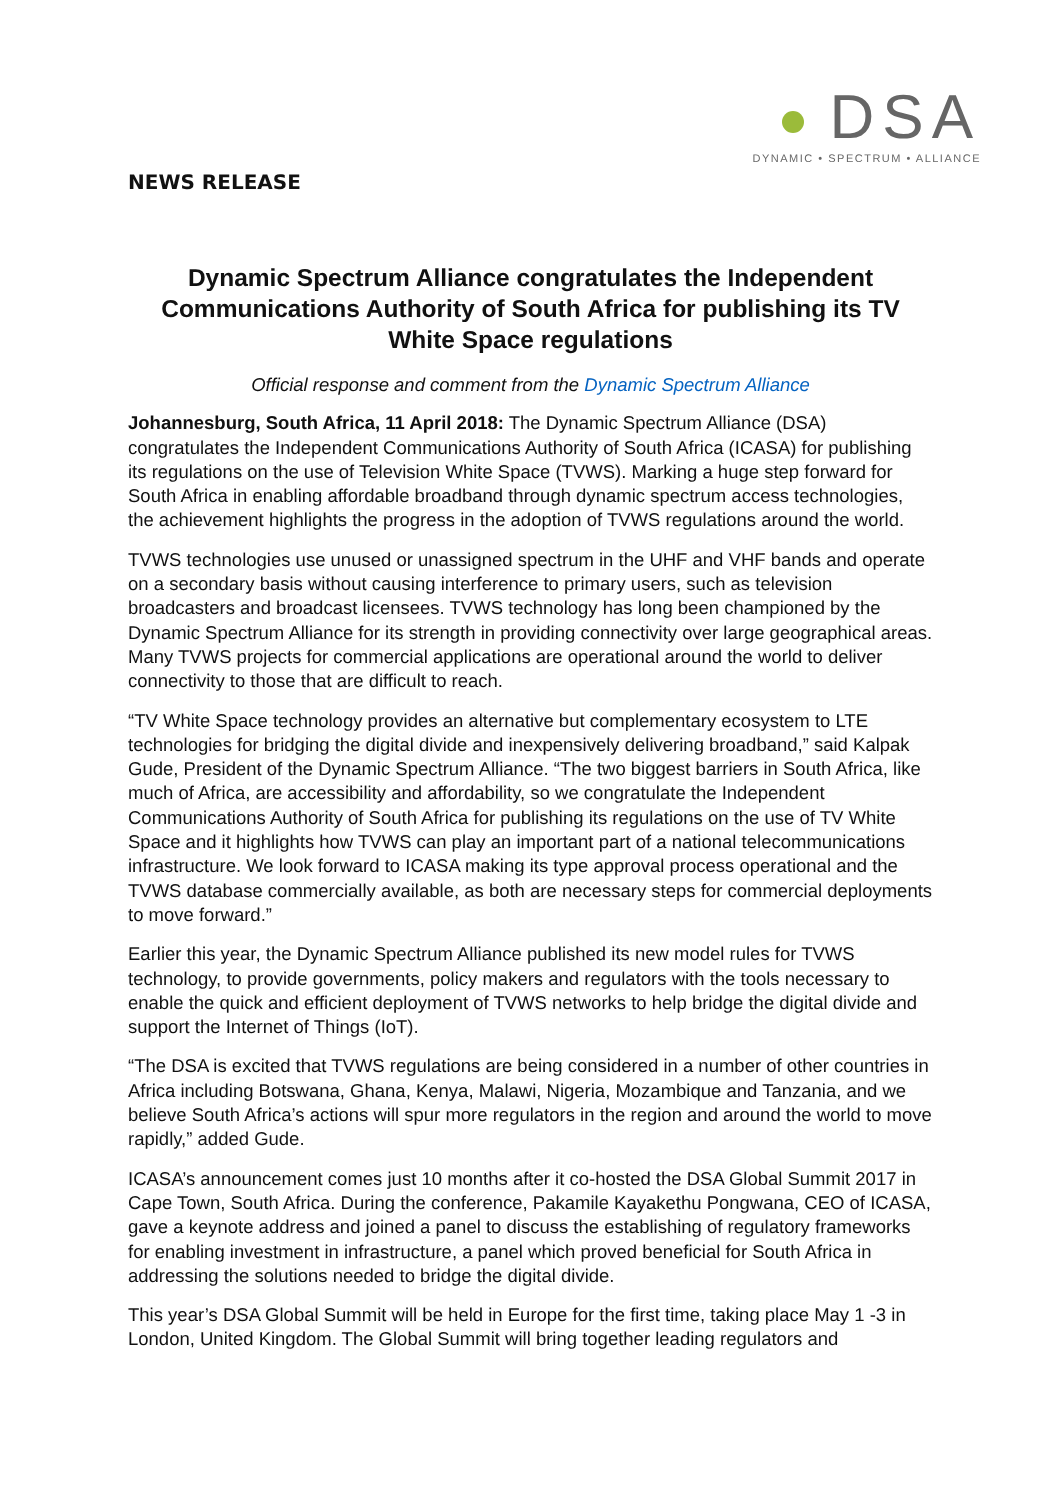DSA
DYNAMIC • SPECTRUM • ALLIANCE
NEWS RELEASE
Dynamic Spectrum Alliance congratulates the Independent Communications Authority of South Africa for publishing its TV White Space regulations
Official response and comment from the Dynamic Spectrum Alliance
Johannesburg, South Africa, 11 April 2018: The Dynamic Spectrum Alliance (DSA) congratulates the Independent Communications Authority of South Africa (ICASA) for publishing its regulations on the use of Television White Space (TVWS). Marking a huge step forward for South Africa in enabling affordable broadband through dynamic spectrum access technologies, the achievement highlights the progress in the adoption of TVWS regulations around the world.
TVWS technologies use unused or unassigned spectrum in the UHF and VHF bands and operate on a secondary basis without causing interference to primary users, such as television broadcasters and broadcast licensees. TVWS technology has long been championed by the Dynamic Spectrum Alliance for its strength in providing connectivity over large geographical areas. Many TVWS projects for commercial applications are operational around the world to deliver connectivity to those that are difficult to reach.
“TV White Space technology provides an alternative but complementary ecosystem to LTE technologies for bridging the digital divide and inexpensively delivering broadband,” said Kalpak Gude, President of the Dynamic Spectrum Alliance. “The two biggest barriers in South Africa, like much of Africa, are accessibility and affordability, so we congratulate the Independent Communications Authority of South Africa for publishing its regulations on the use of TV White Space and it highlights how TVWS can play an important part of a national telecommunications infrastructure. We look forward to ICASA making its type approval process operational and the TVWS database commercially available, as both are necessary steps for commercial deployments to move forward.”
Earlier this year, the Dynamic Spectrum Alliance published its new model rules for TVWS technology, to provide governments, policy makers and regulators with the tools necessary to enable the quick and efficient deployment of TVWS networks to help bridge the digital divide and support the Internet of Things (IoT).
“The DSA is excited that TVWS regulations are being considered in a number of other countries in Africa including Botswana, Ghana, Kenya, Malawi, Nigeria, Mozambique and Tanzania, and we believe South Africa’s actions will spur more regulators in the region and around the world to move rapidly,” added Gude.
ICASA’s announcement comes just 10 months after it co-hosted the DSA Global Summit 2017 in Cape Town, South Africa. During the conference, Pakamile Kayakethu Pongwana, CEO of ICASA, gave a keynote address and joined a panel to discuss the establishing of regulatory frameworks for enabling investment in infrastructure, a panel which proved beneficial for South Africa in addressing the solutions needed to bridge the digital divide.
This year’s DSA Global Summit will be held in Europe for the first time, taking place May 1 -3 in London, United Kingdom. The Global Summit will bring together leading regulators and